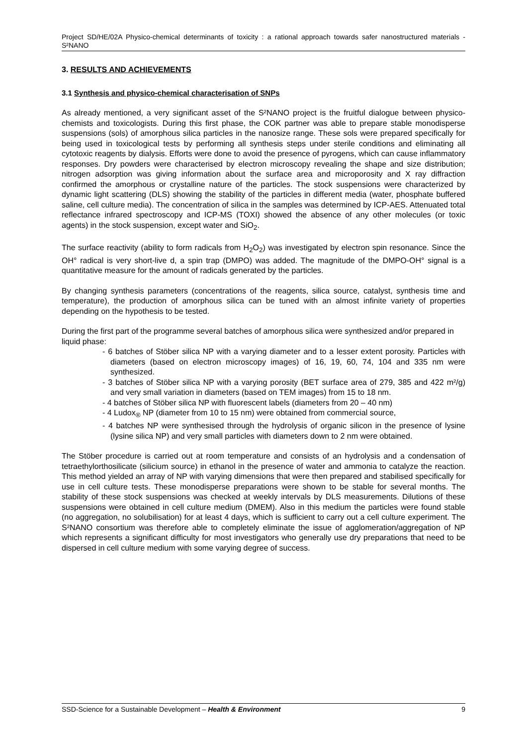Project SD/HE/02A Physico-chemical determinants of toxicity : a rational approach towards safer nanostructured materials - S²NANO
3. RESULTS AND ACHIEVEMENTS
3.1 Synthesis and physico-chemical characterisation of SNPs
As already mentioned, a very significant asset of the S²NANO project is the fruitful dialogue between physico-chemists and toxicologists. During this first phase, the COK partner was able to prepare stable monodisperse suspensions (sols) of amorphous silica particles in the nanosize range. These sols were prepared specifically for being used in toxicological tests by performing all synthesis steps under sterile conditions and eliminating all cytotoxic reagents by dialysis. Efforts were done to avoid the presence of pyrogens, which can cause inflammatory responses. Dry powders were characterised by electron microscopy revealing the shape and size distribution; nitrogen adsorption was giving information about the surface area and microporosity and X ray diffraction confirmed the amorphous or crystalline nature of the particles. The stock suspensions were characterized by dynamic light scattering (DLS) showing the stability of the particles in different media (water, phosphate buffered saline, cell culture media). The concentration of silica in the samples was determined by ICP-AES. Attenuated total reflectance infrared spectroscopy and ICP-MS (TOXI) showed the absence of any other molecules (or toxic agents) in the stock suspension, except water and SiO<sub>2</sub>.
The surface reactivity (ability to form radicals from H<sub>2</sub>O<sub>2</sub>) was investigated by electron spin resonance. Since the OH° radical is very short-live d, a spin trap (DMPO) was added. The magnitude of the DMPO-OH° signal is a quantitative measure for the amount of radicals generated by the particles.
By changing synthesis parameters (concentrations of the reagents, silica source, catalyst, synthesis time and temperature), the production of amorphous silica can be tuned with an almost infinite variety of properties depending on the hypothesis to be tested.
During the first part of the programme several batches of amorphous silica were synthesized and/or prepared in liquid phase:
- 6 batches of Stöber silica NP with a varying diameter and to a lesser extent porosity. Particles with diameters (based on electron microscopy images) of 16, 19, 60, 74, 104 and 335 nm were synthesized.
- 3 batches of Stöber silica NP with a varying porosity (BET surface area of 279, 385 and 422 m²/g) and very small variation in diameters (based on TEM images) from 15 to 18 nm.
- 4 batches of Stöber silica NP with fluorescent labels (diameters from 20 – 40 nm)
- 4 Ludox<sub>®</sub> NP (diameter from 10 to 15 nm) were obtained from commercial source,
- 4 batches NP were synthesised through the hydrolysis of organic silicon in the presence of lysine (lysine silica NP) and very small particles with diameters down to 2 nm were obtained.
The Stöber procedure is carried out at room temperature and consists of an hydrolysis and a condensation of tetraethylorthosilicate (silicium source) in ethanol in the presence of water and ammonia to catalyze the reaction. This method yielded an array of NP with varying dimensions that were then prepared and stabilised specifically for use in cell culture tests. These monodisperse preparations were shown to be stable for several months. The stability of these stock suspensions was checked at weekly intervals by DLS measurements. Dilutions of these suspensions were obtained in cell culture medium (DMEM). Also in this medium the particles were found stable (no aggregation, no solubilisation) for at least 4 days, which is sufficient to carry out a cell culture experiment. The S²NANO consortium was therefore able to completely eliminate the issue of agglomeration/aggregation of NP which represents a significant difficulty for most investigators who generally use dry preparations that need to be dispersed in cell culture medium with some varying degree of success.
SSD-Science for a Sustainable Development – Health & Environment 9